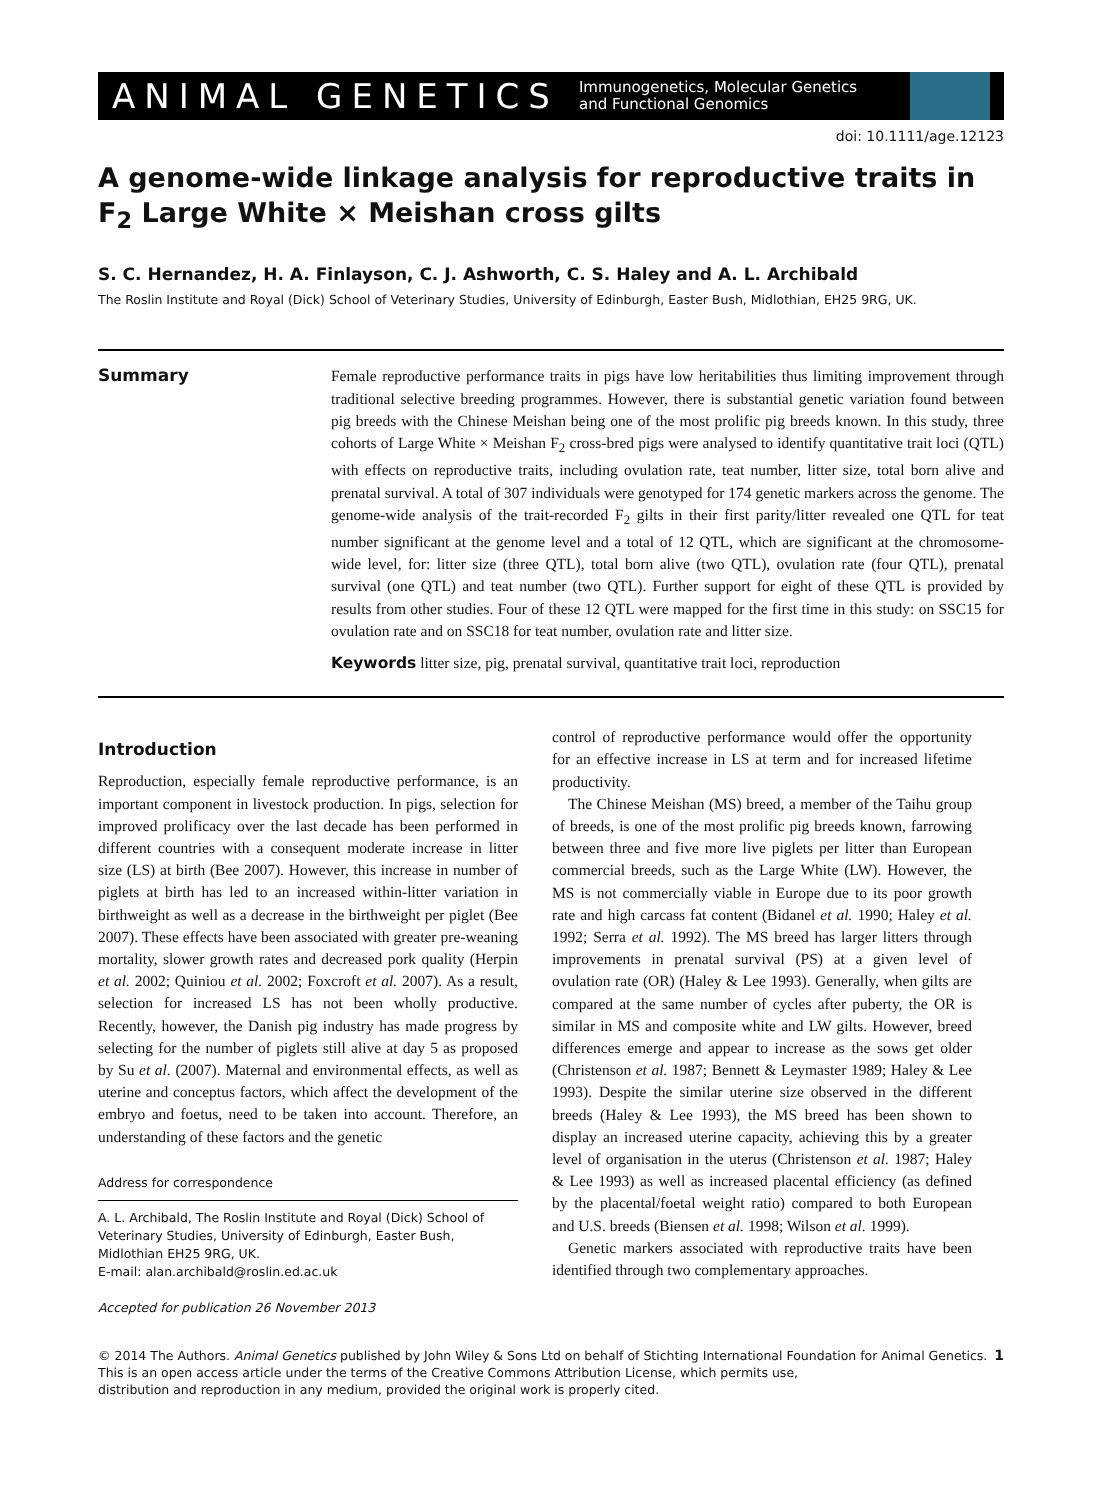ANIMAL GENETICS Immunogenetics, Molecular Genetics
and Functional Genomics
doi: 10.1111/age.12123
A genome-wide linkage analysis for reproductive traits in F<sub>2</sub> Large White × Meishan cross gilts
S. C. Hernandez, H. A. Finlayson, C. J. Ashworth, C. S. Haley and A. L. Archibald
The Roslin Institute and Royal (Dick) School of Veterinary Studies, University of Edinburgh, Easter Bush, Midlothian, EH25 9RG, UK.
Summary
Female reproductive performance traits in pigs have low heritabilities thus limiting improvement through traditional selective breeding programmes. However, there is substantial genetic variation found between pig breeds with the Chinese Meishan being one of the most prolific pig breeds known. In this study, three cohorts of Large White × Meishan F<sub>2</sub> cross-bred pigs were analysed to identify quantitative trait loci (QTL) with effects on reproductive traits, including ovulation rate, teat number, litter size, total born alive and prenatal survival. A total of 307 individuals were genotyped for 174 genetic markers across the genome. The genome-wide analysis of the trait-recorded F<sub>2</sub> gilts in their first parity/litter revealed one QTL for teat number significant at the genome level and a total of 12 QTL, which are significant at the chromosome-wide level, for: litter size (three QTL), total born alive (two QTL), ovulation rate (four QTL), prenatal survival (one QTL) and teat number (two QTL). Further support for eight of these QTL is provided by results from other studies. Four of these 12 QTL were mapped for the first time in this study: on SSC15 for ovulation rate and on SSC18 for teat number, ovulation rate and litter size.
Keywords litter size, pig, prenatal survival, quantitative trait loci, reproduction
Introduction
Reproduction, especially female reproductive performance, is an important component in livestock production. In pigs, selection for improved prolificacy over the last decade has been performed in different countries with a consequent moderate increase in litter size (LS) at birth (Bee 2007). However, this increase in number of piglets at birth has led to an increased within-litter variation in birthweight as well as a decrease in the birthweight per piglet (Bee 2007). These effects have been associated with greater pre-weaning mortality, slower growth rates and decreased pork quality (Herpin et al. 2002; Quiniou et al. 2002; Foxcroft et al. 2007). As a result, selection for increased LS has not been wholly productive. Recently, however, the Danish pig industry has made progress by selecting for the number of piglets still alive at day 5 as proposed by Su et al. (2007). Maternal and environmental effects, as well as uterine and conceptus factors, which affect the development of the embryo and foetus, need to be taken into account. Therefore, an understanding of these factors and the genetic
Address for correspondence
A. L. Archibald, The Roslin Institute and Royal (Dick) School of Veterinary Studies, University of Edinburgh, Easter Bush, Midlothian EH25 9RG, UK.
E-mail: alan.archibald@roslin.ed.ac.uk
Accepted for publication 26 November 2013
control of reproductive performance would offer the opportunity for an effective increase in LS at term and for increased lifetime productivity.
The Chinese Meishan (MS) breed, a member of the Taihu group of breeds, is one of the most prolific pig breeds known, farrowing between three and five more live piglets per litter than European commercial breeds, such as the Large White (LW). However, the MS is not commercially viable in Europe due to its poor growth rate and high carcass fat content (Bidanel et al. 1990; Haley et al. 1992; Serra et al. 1992). The MS breed has larger litters through improvements in prenatal survival (PS) at a given level of ovulation rate (OR) (Haley & Lee 1993). Generally, when gilts are compared at the same number of cycles after puberty, the OR is similar in MS and composite white and LW gilts. However, breed differences emerge and appear to increase as the sows get older (Christenson et al. 1987; Bennett & Leymaster 1989; Haley & Lee 1993). Despite the similar uterine size observed in the different breeds (Haley & Lee 1993), the MS breed has been shown to display an increased uterine capacity, achieving this by a greater level of organisation in the uterus (Christenson et al. 1987; Haley & Lee 1993) as well as increased placental efficiency (as defined by the placental/foetal weight ratio) compared to both European and U.S. breeds (Biensen et al. 1998; Wilson et al. 1999).
Genetic markers associated with reproductive traits have been identified through two complementary approaches.
© 2014 The Authors. Animal Genetics published by John Wiley & Sons Ltd on behalf of Stichting International Foundation for Animal Genetics.
This is an open access article under the terms of the Creative Commons Attribution License, which permits use,
distribution and reproduction in any medium, provided the original work is properly cited.
1